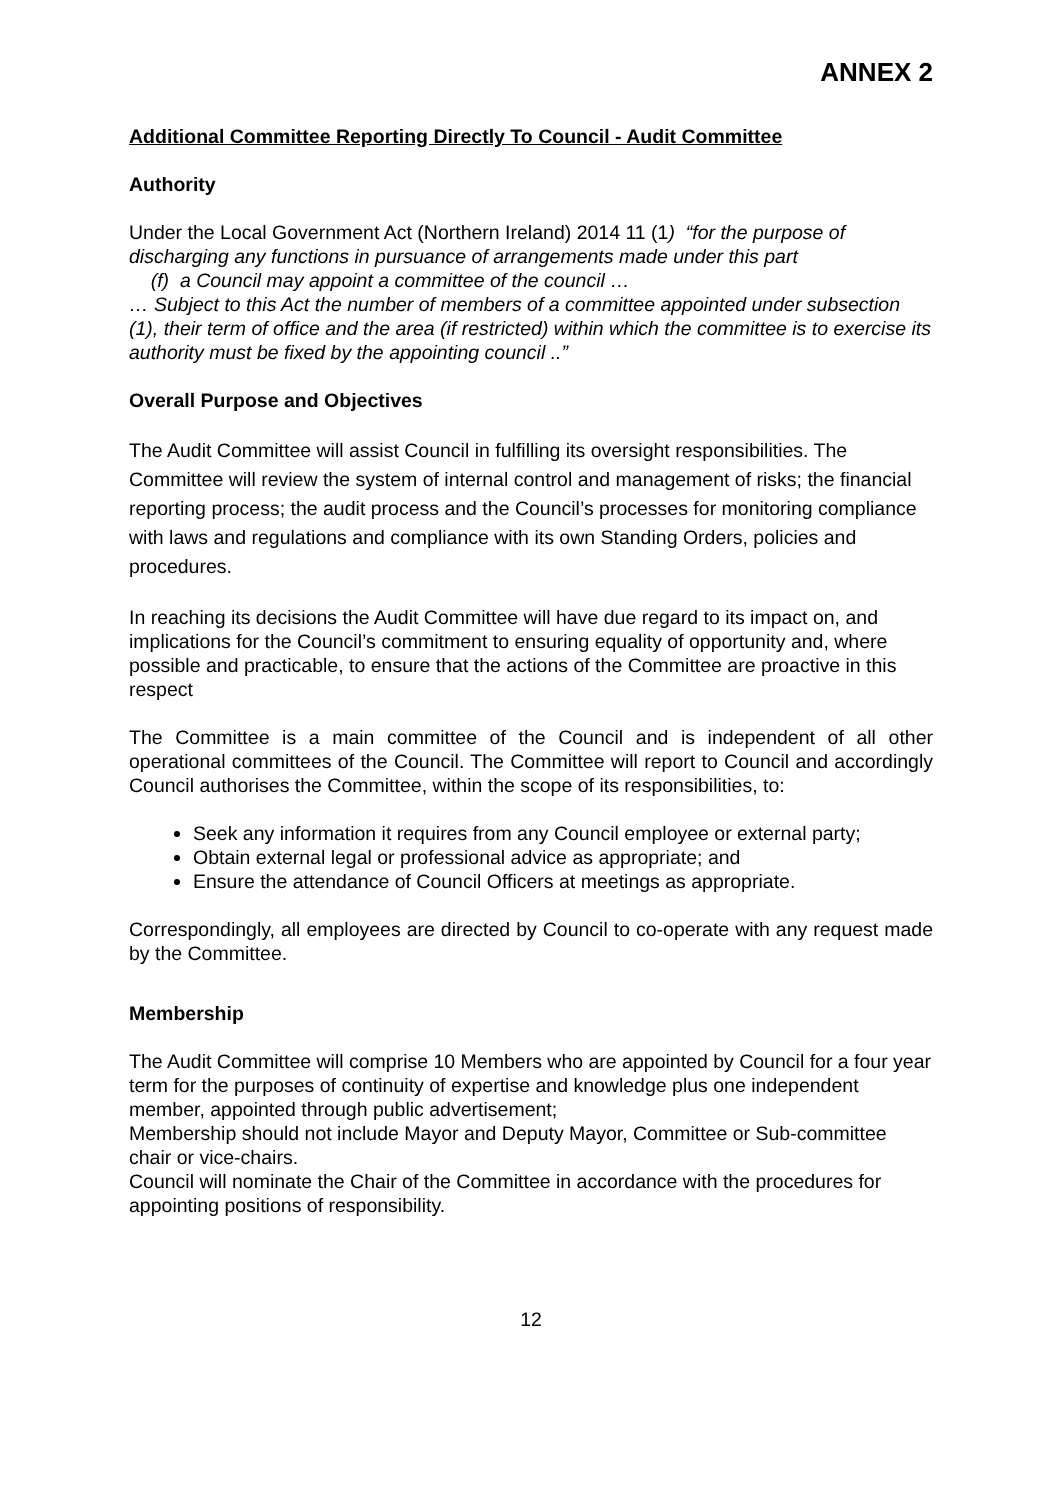ANNEX 2
Additional Committee Reporting Directly To Council - Audit Committee
Authority
Under the Local Government Act (Northern Ireland) 2014 11 (1) “for the purpose of discharging any functions in pursuance of arrangements made under this part
(f) a Council may appoint a committee of the council …
… Subject to this Act the number of members of a committee appointed under subsection (1), their term of office and the area (if restricted) within which the committee is to exercise its authority must be fixed by the appointing council ..”
Overall Purpose and Objectives
The Audit Committee will assist Council in fulfilling its oversight responsibilities. The Committee will review the system of internal control and management of risks; the financial reporting process; the audit process and the Council’s processes for monitoring compliance with laws and regulations and compliance with its own Standing Orders, policies and procedures.
In reaching its decisions the Audit Committee will have due regard to its impact on, and implications for the Council’s commitment to ensuring equality of opportunity and, where possible and practicable, to ensure that the actions of the Committee are proactive in this respect
The Committee is a main committee of the Council and is independent of all other operational committees of the Council. The Committee will report to Council and accordingly Council authorises the Committee, within the scope of its responsibilities, to:
Seek any information it requires from any Council employee or external party;
Obtain external legal or professional advice as appropriate; and
Ensure the attendance of Council Officers at meetings as appropriate.
Correspondingly, all employees are directed by Council to co-operate with any request made by the Committee.
Membership
The Audit Committee will comprise 10 Members who are appointed by Council for a four year term for the purposes of continuity of expertise and knowledge plus one independent member, appointed through public advertisement;
Membership should not include Mayor and Deputy Mayor, Committee or Sub-committee chair or vice-chairs.
Council will nominate the Chair of the Committee in accordance with the procedures for appointing positions of responsibility.
12